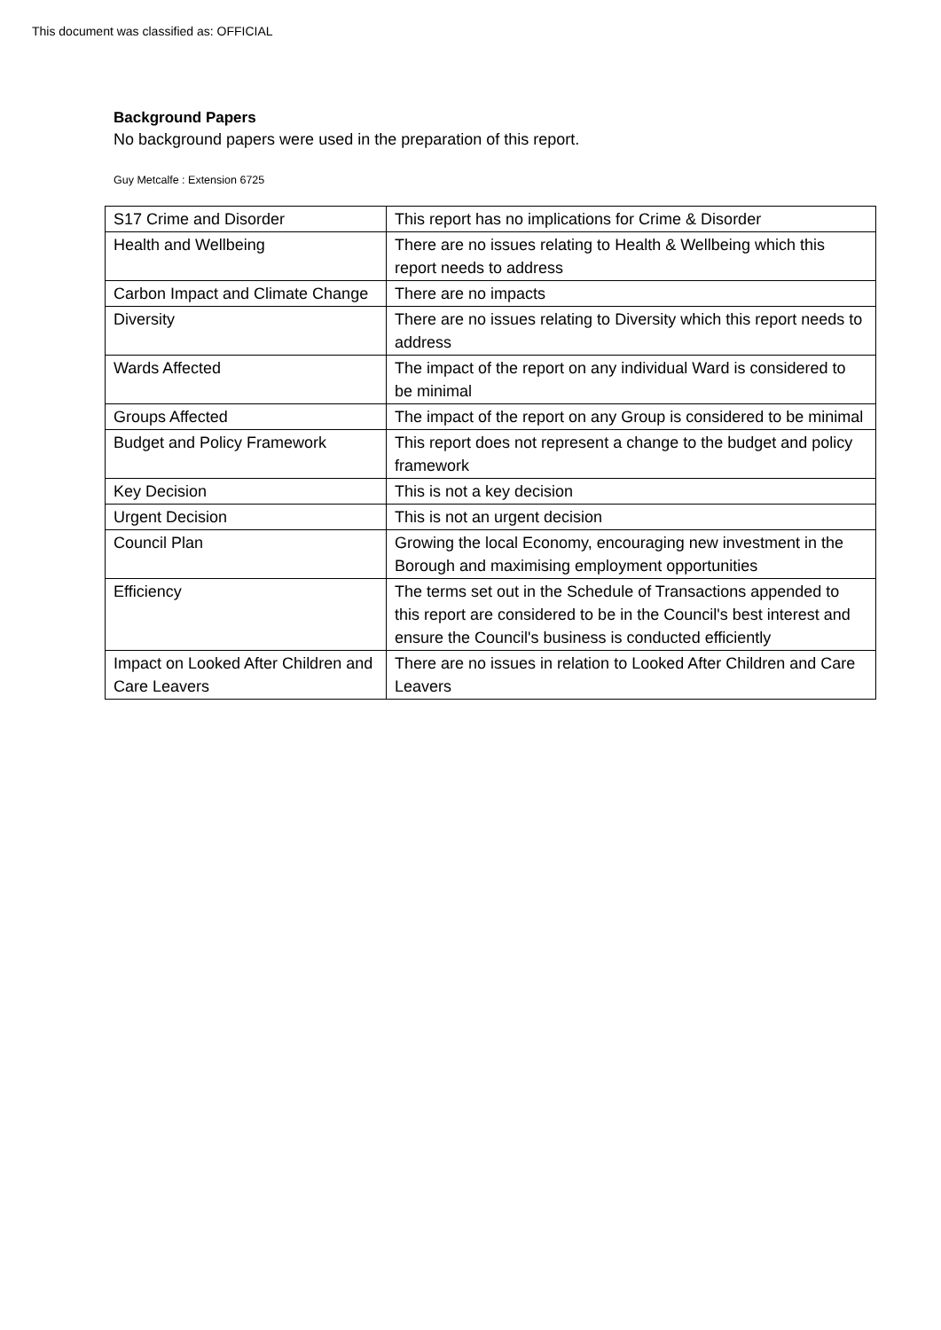This document was classified as: OFFICIAL
Background Papers
No background papers were used in the preparation of this report.
Guy Metcalfe : Extension 6725
| S17 Crime and Disorder | This report has no implications for Crime & Disorder |
| Health and Wellbeing | There are no issues relating to Health & Wellbeing which this report needs to address |
| Carbon Impact and Climate Change | There are no impacts |
| Diversity | There are no issues relating to Diversity which this report needs to address |
| Wards Affected | The impact of the report on any individual Ward is considered to be minimal |
| Groups Affected | The impact of the report on any Group is considered to be minimal |
| Budget and Policy Framework | This report does not represent a change to the budget and policy framework |
| Key Decision | This is not a key decision |
| Urgent Decision | This is not an urgent decision |
| Council Plan | Growing the local Economy, encouraging new investment in the Borough and maximising employment opportunities |
| Efficiency | The terms set out in the Schedule of Transactions appended to this report are considered to be in the Council's best interest and ensure the Council's business is conducted efficiently |
| Impact on Looked After Children and Care Leavers | There are no issues in relation to Looked After Children and Care Leavers |